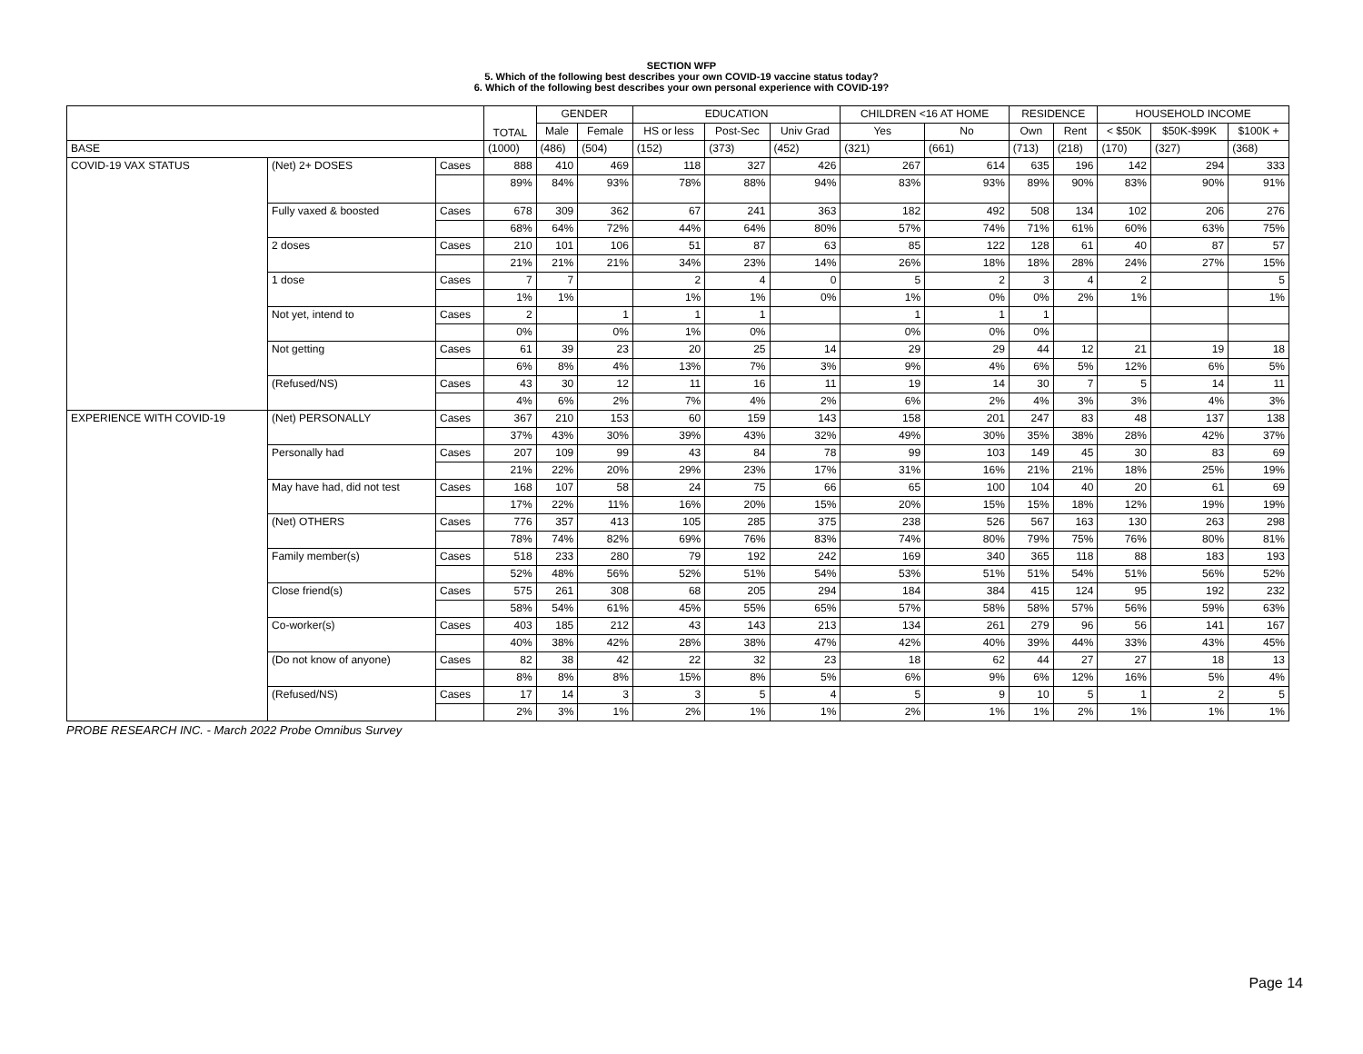SECTION WFP
5. Which of the following best describes your own COVID-19 vaccine status today?
6. Which of the following best describes your own personal experience with COVID-19?
| | | | TOTAL | GENDER | | EDUCATION | | | CHILDREN <16 AT HOME | | RESIDENCE | | HOUSEHOLD INCOME | | |
| --- | --- | --- | --- | --- | --- | --- | --- | --- | --- | --- | --- | --- | --- | --- | --- |
| | | | | Male | Female | HS or less | Post-Sec | Univ Grad | Yes | No | Own | Rent | < $50K | $50K-$99K | $100K + |
| BASE | | | (1000) | (486) | (504) | (152) | (373) | (452) | (321) | (661) | (713) | (218) | (170) | (327) | (368) |
| COVID-19 VAX STATUS | (Net) 2+ DOSES | Cases | 888 | 410 | 469 | 118 | 327 | 426 | 267 | 614 | 635 | 196 | 142 | 294 | 333 |
| | | | 89% | 84% | 93% | 78% | 88% | 94% | 83% | 93% | 89% | 90% | 83% | 90% | 91% |
| | Fully vaxed & boosted | Cases | 678 | 309 | 362 | 67 | 241 | 363 | 182 | 492 | 508 | 134 | 102 | 206 | 276 |
| | | | 68% | 64% | 72% | 44% | 64% | 80% | 57% | 74% | 71% | 61% | 60% | 63% | 75% |
| | 2 doses | Cases | 210 | 101 | 106 | 51 | 87 | 63 | 85 | 122 | 128 | 61 | 40 | 87 | 57 |
| | | | 21% | 21% | 21% | 34% | 23% | 14% | 26% | 18% | 18% | 28% | 24% | 27% | 15% |
| | 1 dose | Cases | 7 | 7 | | 2 | 4 | 0 | 5 | 2 | 3 | 4 | 2 | | 5 |
| | | | 1% | 1% | | 1% | 1% | 0% | 1% | 0% | 0% | 2% | 1% | | 1% |
| | Not yet, intend to | Cases | 2 | | 1 | 1 | 1 | | 1 | 1 | 1 | | | | |
| | | | 0% | | 0% | 1% | 0% | | 0% | 0% | 0% | | | | |
| | Not getting | Cases | 61 | 39 | 23 | 20 | 25 | 14 | 29 | 29 | 44 | 12 | 21 | 19 | 18 |
| | | | 6% | 8% | 4% | 13% | 7% | 3% | 9% | 4% | 6% | 5% | 12% | 6% | 5% |
| | (Refused/NS) | Cases | 43 | 30 | 12 | 11 | 16 | 11 | 19 | 14 | 30 | 7 | 5 | 14 | 11 |
| | | | 4% | 6% | 2% | 7% | 4% | 2% | 6% | 2% | 4% | 3% | 3% | 4% | 3% |
| EXPERIENCE WITH COVID-19 | (Net) PERSONALLY | Cases | 367 | 210 | 153 | 60 | 159 | 143 | 158 | 201 | 247 | 83 | 48 | 137 | 138 |
| | | | 37% | 43% | 30% | 39% | 43% | 32% | 49% | 30% | 35% | 38% | 28% | 42% | 37% |
| | Personally had | Cases | 207 | 109 | 99 | 43 | 84 | 78 | 99 | 103 | 149 | 45 | 30 | 83 | 69 |
| | | | 21% | 22% | 20% | 29% | 23% | 17% | 31% | 16% | 21% | 21% | 18% | 25% | 19% |
| | May have had, did not test | Cases | 168 | 107 | 58 | 24 | 75 | 66 | 65 | 100 | 104 | 40 | 20 | 61 | 69 |
| | | | 17% | 22% | 11% | 16% | 20% | 15% | 20% | 15% | 15% | 18% | 12% | 19% | 19% |
| | (Net) OTHERS | Cases | 776 | 357 | 413 | 105 | 285 | 375 | 238 | 526 | 567 | 163 | 130 | 263 | 298 |
| | | | 78% | 74% | 82% | 69% | 76% | 83% | 74% | 80% | 79% | 75% | 76% | 80% | 81% |
| | Family member(s) | Cases | 518 | 233 | 280 | 79 | 192 | 242 | 169 | 340 | 365 | 118 | 88 | 183 | 193 |
| | | | 52% | 48% | 56% | 52% | 51% | 54% | 53% | 51% | 51% | 54% | 51% | 56% | 52% |
| | Close friend(s) | Cases | 575 | 261 | 308 | 68 | 205 | 294 | 184 | 384 | 415 | 124 | 95 | 192 | 232 |
| | | | 58% | 54% | 61% | 45% | 55% | 65% | 57% | 58% | 58% | 57% | 56% | 59% | 63% |
| | Co-worker(s) | Cases | 403 | 185 | 212 | 43 | 143 | 213 | 134 | 261 | 279 | 96 | 56 | 141 | 167 |
| | | | 40% | 38% | 42% | 28% | 38% | 47% | 42% | 40% | 39% | 44% | 33% | 43% | 45% |
| | (Do not know of anyone) | Cases | 82 | 38 | 42 | 22 | 32 | 23 | 18 | 62 | 44 | 27 | 27 | 18 | 13 |
| | | | 8% | 8% | 8% | 15% | 8% | 5% | 6% | 9% | 6% | 12% | 16% | 5% | 4% |
| | (Refused/NS) | Cases | 17 | 14 | 3 | 3 | 5 | 4 | 5 | 9 | 10 | 5 | 1 | 2 | 5 |
| | | | 2% | 3% | 1% | 2% | 1% | 1% | 2% | 1% | 1% | 2% | 1% | 1% | 1% |
PROBE RESEARCH INC. - March 2022 Probe Omnibus Survey
Page 14